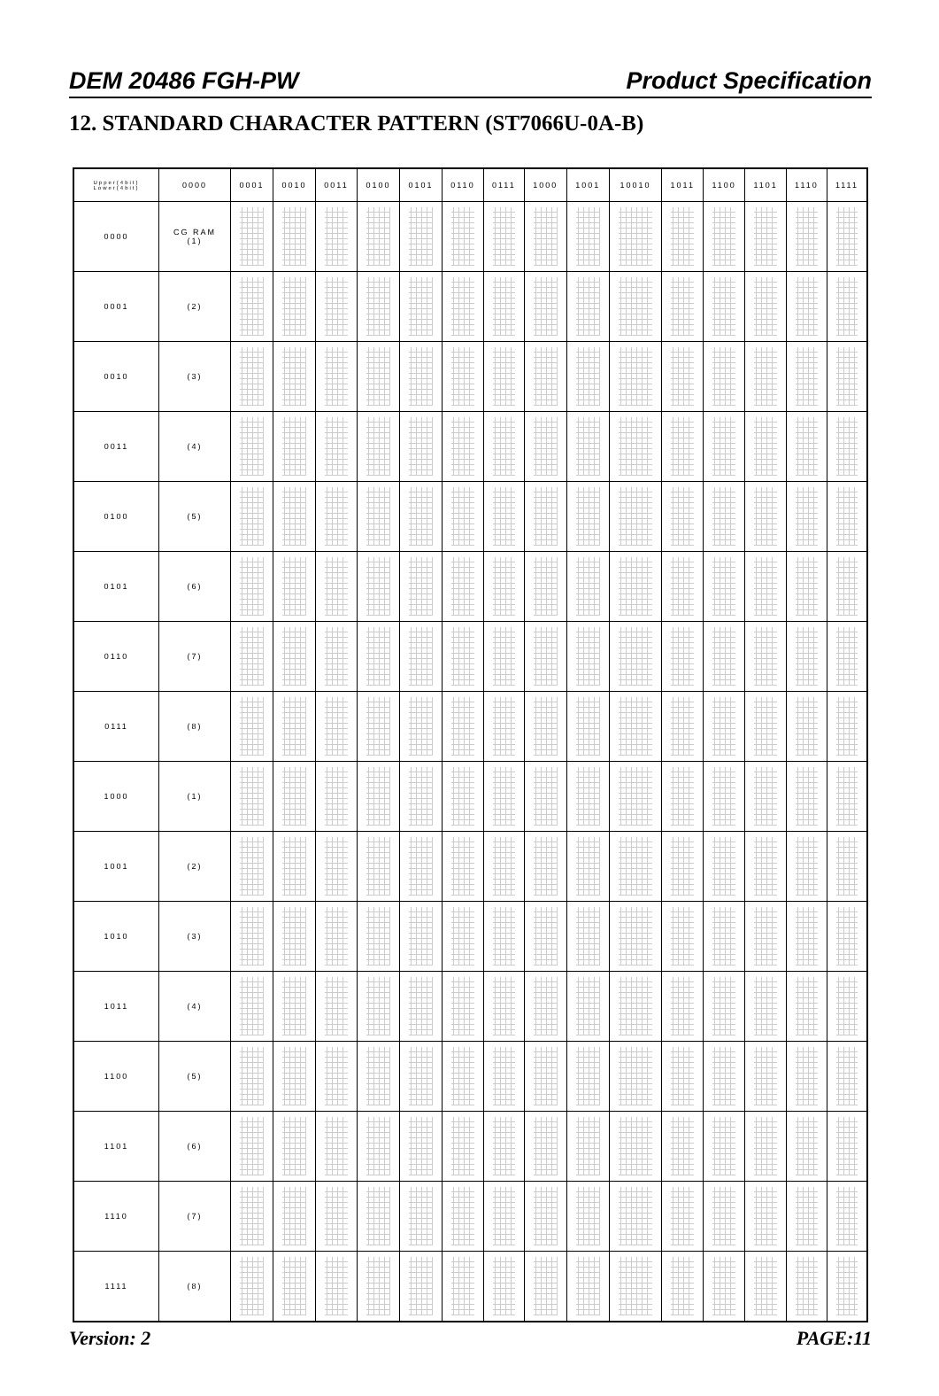DEM 20486 FGH-PW Product Specification
12. STANDARD CHARACTER PATTERN (ST7066U-0A-B)
| Upper(4bit) Lower(4bit) | 0000 | 0001 | 0010 | 0011 | 0100 | 0101 | 0110 | 0111 | 1000 | 1001 | 10010 | 1011 | 1100 | 1101 | 1110 | 1111 |
| --- | --- | --- | --- | --- | --- | --- | --- | --- | --- | --- | --- | --- | --- | --- | --- | --- |
| 0000 | CG RAM (1) | | | | | | | | | | | | | | | |
| 0001 | (2) | | | | | | | | | | | | | | | |
| 0010 | (3) | | | | | | | | | | | | | | | |
| 0011 | (4) | | | | | | | | | | | | | | | |
| 0100 | (5) | | | | | | | | | | | | | | | |
| 0101 | (6) | | | | | | | | | | | | | | | |
| 0110 | (7) | | | | | | | | | | | | | | | |
| 0111 | (8) | | | | | | | | | | | | | | | |
| 1000 | (1) | | | | | | | | | | | | | | | |
| 1001 | (2) | | | | | | | | | | | | | | | |
| 1010 | (3) | | | | | | | | | | | | | | | |
| 1011 | (4) | | | | | | | | | | | | | | | |
| 1100 | (5) | | | | | | | | | | | | | | | |
| 1101 | (6) | | | | | | | | | | | | | | | |
| 1110 | (7) | | | | | | | | | | | | | | | |
| 1111 | (8) | | | | | | | | | | | | | | | |
Version: 2 PAGE:11